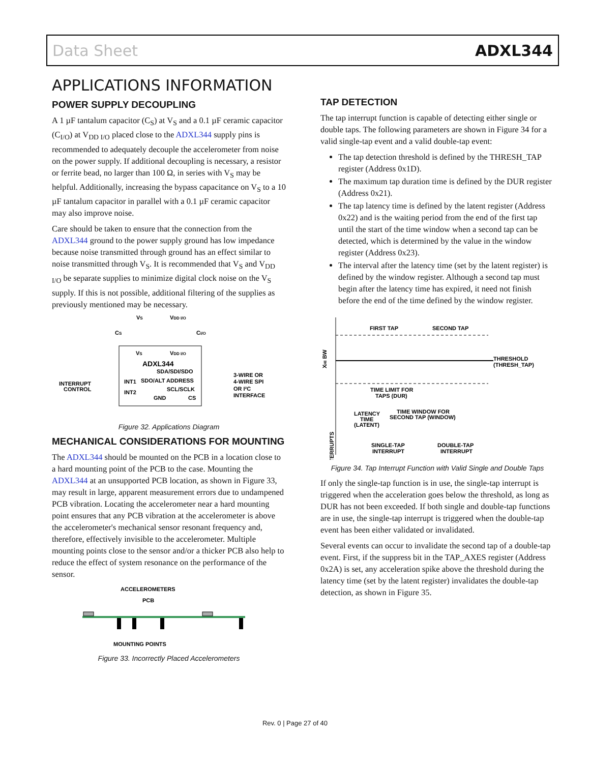Data Sheet ADXL344
APPLICATIONS INFORMATION
POWER SUPPLY DECOUPLING
A 1 µF tantalum capacitor (C<sub>S</sub>) at V<sub>S</sub> and a 0.1 µF ceramic capacitor (C<sub>I/O</sub>) at V<sub>DD I/O</sub> placed close to the ADXL344 supply pins is recommended to adequately decouple the accelerometer from noise on the power supply. If additional decoupling is necessary, a resistor or ferrite bead, no larger than 100 Ω, in series with V<sub>S</sub> may be helpful. Additionally, increasing the bypass capacitance on V<sub>S</sub> to a 10 µF tantalum capacitor in parallel with a 0.1 µF ceramic capacitor may also improve noise.
Care should be taken to ensure that the connection from the ADXL344 ground to the power supply ground has low impedance because noise transmitted through ground has an effect similar to noise transmitted through V<sub>S</sub>. It is recommended that V<sub>S</sub> and V<sub>DD I/O</sub> be separate supplies to minimize digital clock noise on the V<sub>S</sub> supply. If this is not possible, additional filtering of the supplies as previously mentioned may be necessary.
VS
VDD I/O
CS
CI/O
VS
VDD I/O
ADXL344
SDA/SDI/SDO
SDO/ALT ADDRESS
SCL/SCLK
CS
GND
INT1
INT2
INTERRUPT
CONTROL
3-WIRE OR
4-WIRE SPI
OR I²C
INTERFACE
Figure 32. Applications Diagram
MECHANICAL CONSIDERATIONS FOR MOUNTING
The ADXL344 should be mounted on the PCB in a location close to a hard mounting point of the PCB to the case. Mounting the ADXL344 at an unsupported PCB location, as shown in Figure 33, may result in large, apparent measurement errors due to undampened PCB vibration. Locating the accelerometer near a hard mounting point ensures that any PCB vibration at the accelerometer is above the accelerometer's mechanical sensor resonant frequency and, therefore, effectively invisible to the accelerometer. Multiple mounting points close to the sensor and/or a thicker PCB also help to reduce the effect of system resonance on the performance of the sensor.
ACCELEROMETERS
PCB
MOUNTING POINTS
Figure 33. Incorrectly Placed Accelerometers
TAP DETECTION
The tap interrupt function is capable of detecting either single or double taps. The following parameters are shown in Figure 34 for a valid single-tap event and a valid double-tap event:
The tap detection threshold is defined by the THRESH_TAP register (Address 0x1D).
The maximum tap duration time is defined by the DUR register (Address 0x21).
The tap latency time is defined by the latent register (Address 0x22) and is the waiting period from the end of the first tap until the start of the time window when a second tap can be detected, which is determined by the value in the window register (Address 0x23).
The interval after the latency time (set by the latent register) is defined by the window register. Although a second tap must begin after the latency time has expired, it need not finish before the end of the time defined by the window register.
FIRST TAP
SECOND TAP
THRESHOLD
(THRESH_TAP)
XHI BW
TIME LIMIT FOR
TAPS (DUR)
LATENCY
TIME
(LATENT)
TIME WINDOW FOR
SECOND TAP (WINDOW)
SINGLE-TAP
INTERRUPT
DOUBLE-TAP
INTERRUPT
INTERRUPTS
Figure 34. Tap Interrupt Function with Valid Single and Double Taps
If only the single-tap function is in use, the single-tap interrupt is triggered when the acceleration goes below the threshold, as long as DUR has not been exceeded. If both single and double-tap functions are in use, the single-tap interrupt is triggered when the double-tap event has been either validated or invalidated.
Several events can occur to invalidate the second tap of a double-tap event. First, if the suppress bit in the TAP_AXES register (Address 0x2A) is set, any acceleration spike above the threshold during the latency time (set by the latent register) invalidates the double-tap detection, as shown in Figure 35.
Rev. 0 | Page 27 of 40